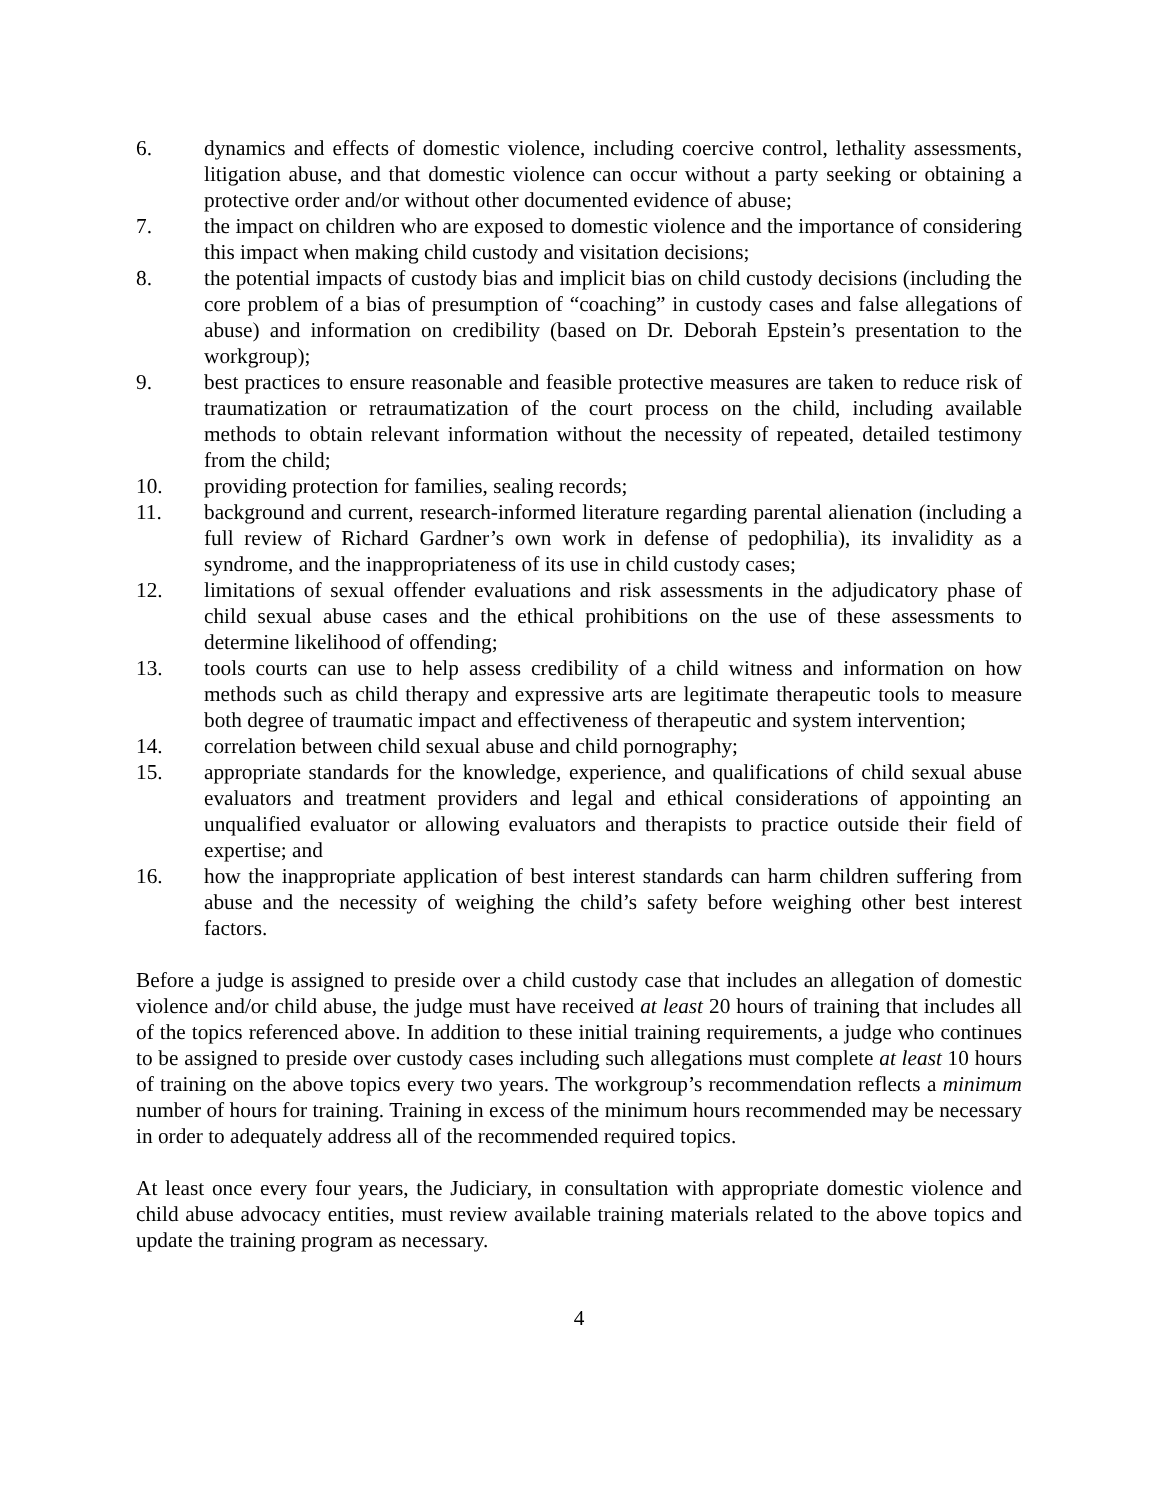6. dynamics and effects of domestic violence, including coercive control, lethality assessments, litigation abuse, and that domestic violence can occur without a party seeking or obtaining a protective order and/or without other documented evidence of abuse;
7. the impact on children who are exposed to domestic violence and the importance of considering this impact when making child custody and visitation decisions;
8. the potential impacts of custody bias and implicit bias on child custody decisions (including the core problem of a bias of presumption of “coaching” in custody cases and false allegations of abuse) and information on credibility (based on Dr. Deborah Epstein’s presentation to the workgroup);
9. best practices to ensure reasonable and feasible protective measures are taken to reduce risk of traumatization or retraumatization of the court process on the child, including available methods to obtain relevant information without the necessity of repeated, detailed testimony from the child;
10. providing protection for families, sealing records;
11. background and current, research-informed literature regarding parental alienation (including a full review of Richard Gardner’s own work in defense of pedophilia), its invalidity as a syndrome, and the inappropriateness of its use in child custody cases;
12. limitations of sexual offender evaluations and risk assessments in the adjudicatory phase of child sexual abuse cases and the ethical prohibitions on the use of these assessments to determine likelihood of offending;
13. tools courts can use to help assess credibility of a child witness and information on how methods such as child therapy and expressive arts are legitimate therapeutic tools to measure both degree of traumatic impact and effectiveness of therapeutic and system intervention;
14. correlation between child sexual abuse and child pornography;
15. appropriate standards for the knowledge, experience, and qualifications of child sexual abuse evaluators and treatment providers and legal and ethical considerations of appointing an unqualified evaluator or allowing evaluators and therapists to practice outside their field of expertise; and
16. how the inappropriate application of best interest standards can harm children suffering from abuse and the necessity of weighing the child’s safety before weighing other best interest factors.
Before a judge is assigned to preside over a child custody case that includes an allegation of domestic violence and/or child abuse, the judge must have received at least 20 hours of training that includes all of the topics referenced above. In addition to these initial training requirements, a judge who continues to be assigned to preside over custody cases including such allegations must complete at least 10 hours of training on the above topics every two years. The workgroup’s recommendation reflects a minimum number of hours for training. Training in excess of the minimum hours recommended may be necessary in order to adequately address all of the recommended required topics.
At least once every four years, the Judiciary, in consultation with appropriate domestic violence and child abuse advocacy entities, must review available training materials related to the above topics and update the training program as necessary.
4